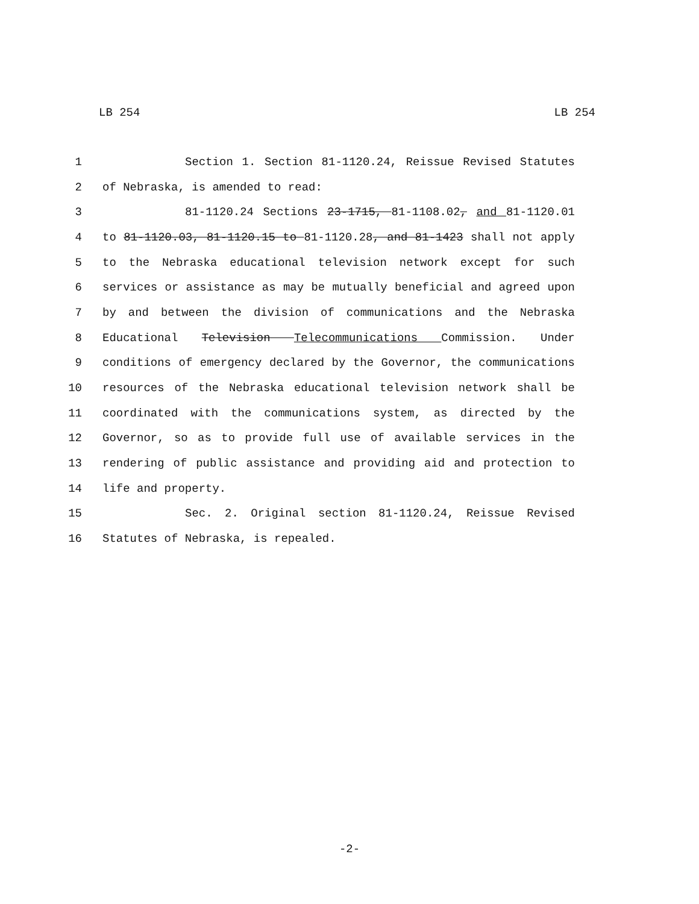LB 254 LB 254
1 Section 1. Section 81-1120.24, Reissue Revised Statutes
2 of Nebraska, is amended to read:
3 81-1120.24 Sections 23-1715, 81-1108.02, and 81-1120.01
4 to 81-1120.03, 81-1120.15 to 81-1120.28, and 81-1423 shall not apply
5 to the Nebraska educational television network except for such
6 services or assistance as may be mutually beneficial and agreed upon
7 by and between the division of communications and the Nebraska
8 Educational Television Telecommunications Commission. Under
9 conditions of emergency declared by the Governor, the communications
10 resources of the Nebraska educational television network shall be
11 coordinated with the communications system, as directed by the
12 Governor, so as to provide full use of available services in the
13 rendering of public assistance and providing aid and protection to
14 life and property.
15 Sec. 2. Original section 81-1120.24, Reissue Revised
16 Statutes of Nebraska, is repealed.
-2-